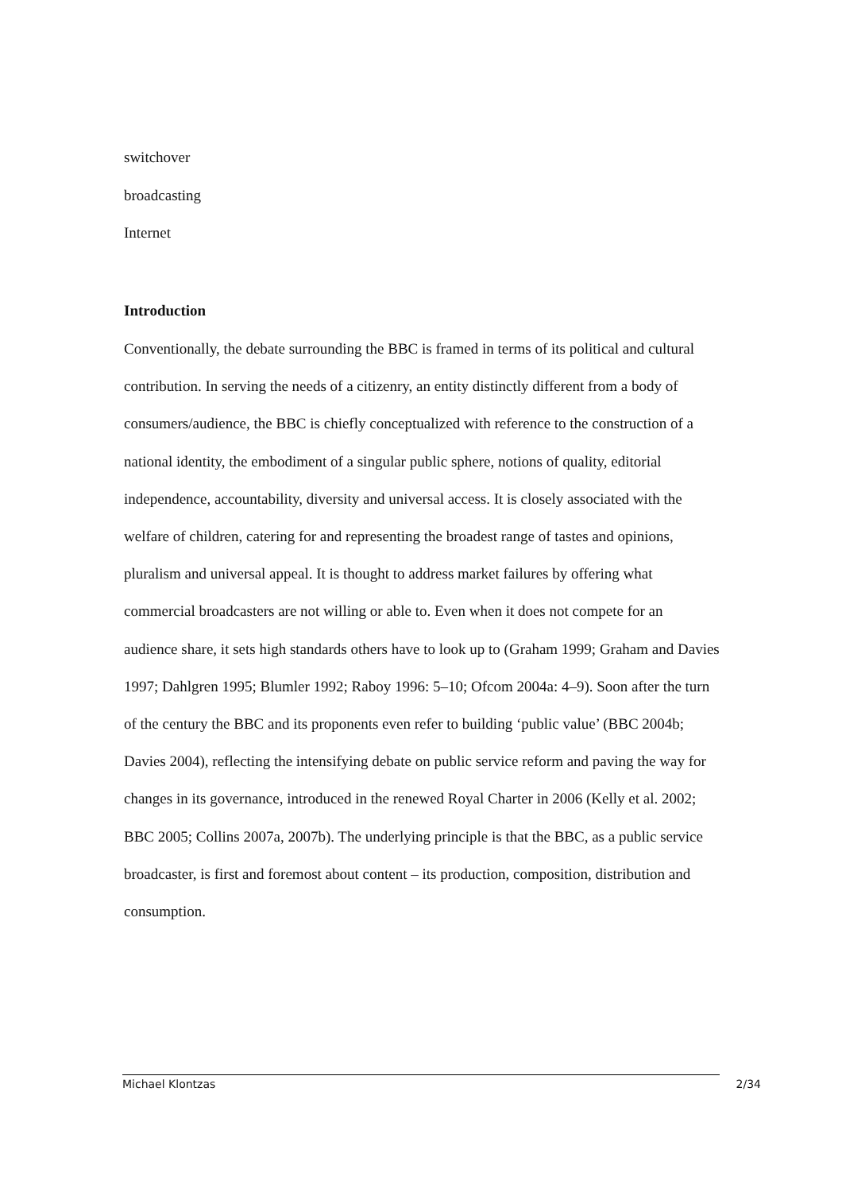switchover
broadcasting
Internet
Introduction
Conventionally, the debate surrounding the BBC is framed in terms of its political and cultural contribution. In serving the needs of a citizenry, an entity distinctly different from a body of consumers/audience, the BBC is chiefly conceptualized with reference to the construction of a national identity, the embodiment of a singular public sphere, notions of quality, editorial independence, accountability, diversity and universal access. It is closely associated with the welfare of children, catering for and representing the broadest range of tastes and opinions, pluralism and universal appeal. It is thought to address market failures by offering what commercial broadcasters are not willing or able to. Even when it does not compete for an audience share, it sets high standards others have to look up to (Graham 1999; Graham and Davies 1997; Dahlgren 1995; Blumler 1992; Raboy 1996: 5–10; Ofcom 2004a: 4–9). Soon after the turn of the century the BBC and its proponents even refer to building ‘public value’ (BBC 2004b; Davies 2004), reflecting the intensifying debate on public service reform and paving the way for changes in its governance, introduced in the renewed Royal Charter in 2006 (Kelly et al. 2002; BBC 2005; Collins 2007a, 2007b). The underlying principle is that the BBC, as a public service broadcaster, is first and foremost about content – its production, composition, distribution and consumption.
Michael Klontzas 2/34